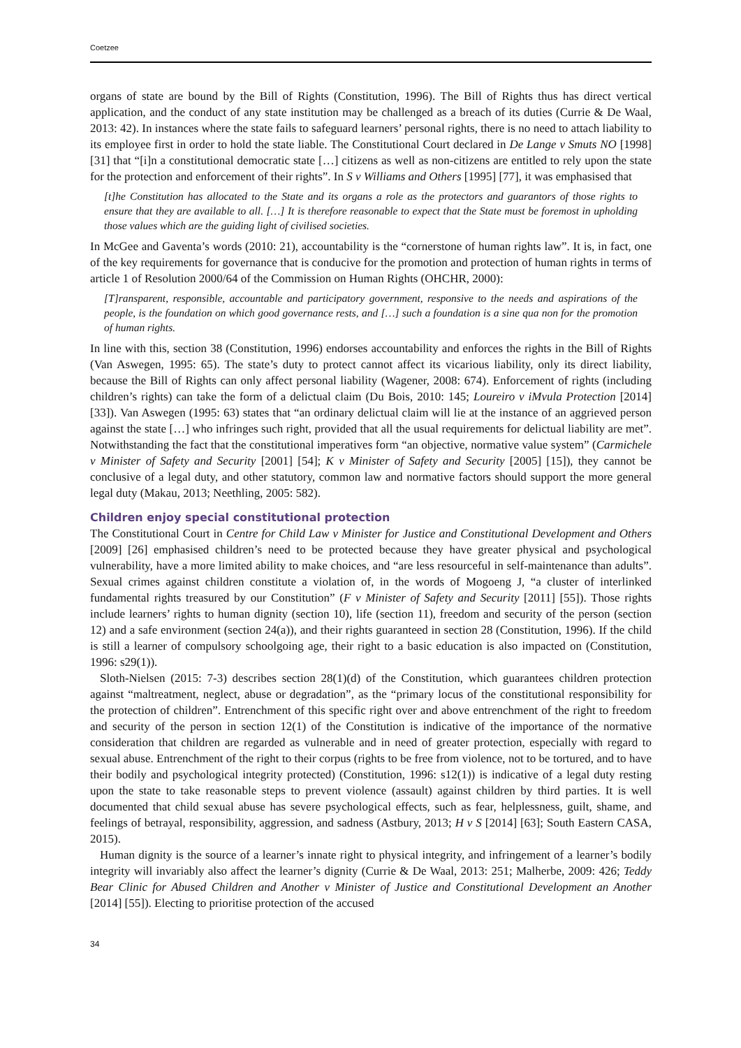Coetzee
organs of state are bound by the Bill of Rights (Constitution, 1996). The Bill of Rights thus has direct vertical application, and the conduct of any state institution may be challenged as a breach of its duties (Currie & De Waal, 2013: 42). In instances where the state fails to safeguard learners’ personal rights, there is no need to attach liability to its employee first in order to hold the state liable. The Constitutional Court declared in De Lange v Smuts NO [1998] [31] that “[i]n a constitutional democratic state […] citizens as well as non-citizens are entitled to rely upon the state for the protection and enforcement of their rights”. In S v Williams and Others [1995] [77], it was emphasised that
[t]he Constitution has allocated to the State and its organs a role as the protectors and guarantors of those rights to ensure that they are available to all. […] It is therefore reasonable to expect that the State must be foremost in upholding those values which are the guiding light of civilised societies.
In McGee and Gaventa’s words (2010: 21), accountability is the “cornerstone of human rights law”. It is, in fact, one of the key requirements for governance that is conducive for the promotion and protection of human rights in terms of article 1 of Resolution 2000/64 of the Commission on Human Rights (OHCHR, 2000):
[T]ransparent, responsible, accountable and participatory government, responsive to the needs and aspirations of the people, is the foundation on which good governance rests, and […] such a foundation is a sine qua non for the promotion of human rights.
In line with this, section 38 (Constitution, 1996) endorses accountability and enforces the rights in the Bill of Rights (Van Aswegen, 1995: 65). The state’s duty to protect cannot affect its vicarious liability, only its direct liability, because the Bill of Rights can only affect personal liability (Wagener, 2008: 674). Enforcement of rights (including children’s rights) can take the form of a delictual claim (Du Bois, 2010: 145; Loureiro v iMvula Protection [2014] [33]). Van Aswegen (1995: 63) states that “an ordinary delictual claim will lie at the instance of an aggrieved person against the state […] who infringes such right, provided that all the usual requirements for delictual liability are met”. Notwithstanding the fact that the constitutional imperatives form “an objective, normative value system” (Carmichele v Minister of Safety and Security [2001] [54]; K v Minister of Safety and Security [2005] [15]), they cannot be conclusive of a legal duty, and other statutory, common law and normative factors should support the more general legal duty (Makau, 2013; Neethling, 2005: 582).
Children enjoy special constitutional protection
The Constitutional Court in Centre for Child Law v Minister for Justice and Constitutional Development and Others [2009] [26] emphasised children’s need to be protected because they have greater physical and psychological vulnerability, have a more limited ability to make choices, and “are less resourceful in self-maintenance than adults”. Sexual crimes against children constitute a violation of, in the words of Mogoeng J, “a cluster of interlinked fundamental rights treasured by our Constitution” (F v Minister of Safety and Security [2011] [55]). Those rights include learners’ rights to human dignity (section 10), life (section 11), freedom and security of the person (section 12) and a safe environment (section 24(a)), and their rights guaranteed in section 28 (Constitution, 1996). If the child is still a learner of compulsory schoolgoing age, their right to a basic education is also impacted on (Constitution, 1996: s29(1)).
Sloth-Nielsen (2015: 7-3) describes section 28(1)(d) of the Constitution, which guarantees children protection against “maltreatment, neglect, abuse or degradation”, as the “primary locus of the constitutional responsibility for the protection of children”. Entrenchment of this specific right over and above entrenchment of the right to freedom and security of the person in section 12(1) of the Constitution is indicative of the importance of the normative consideration that children are regarded as vulnerable and in need of greater protection, especially with regard to sexual abuse. Entrenchment of the right to their corpus (rights to be free from violence, not to be tortured, and to have their bodily and psychological integrity protected) (Constitution, 1996: s12(1)) is indicative of a legal duty resting upon the state to take reasonable steps to prevent violence (assault) against children by third parties. It is well documented that child sexual abuse has severe psychological effects, such as fear, helplessness, guilt, shame, and feelings of betrayal, responsibility, aggression, and sadness (Astbury, 2013; H v S [2014] [63]; South Eastern CASA, 2015).
Human dignity is the source of a learner’s innate right to physical integrity, and infringement of a learner’s bodily integrity will invariably also affect the learner’s dignity (Currie & De Waal, 2013: 251; Malherbe, 2009: 426; Teddy Bear Clinic for Abused Children and Another v Minister of Justice and Constitutional Development an Another [2014] [55]). Electing to prioritise protection of the accused
34